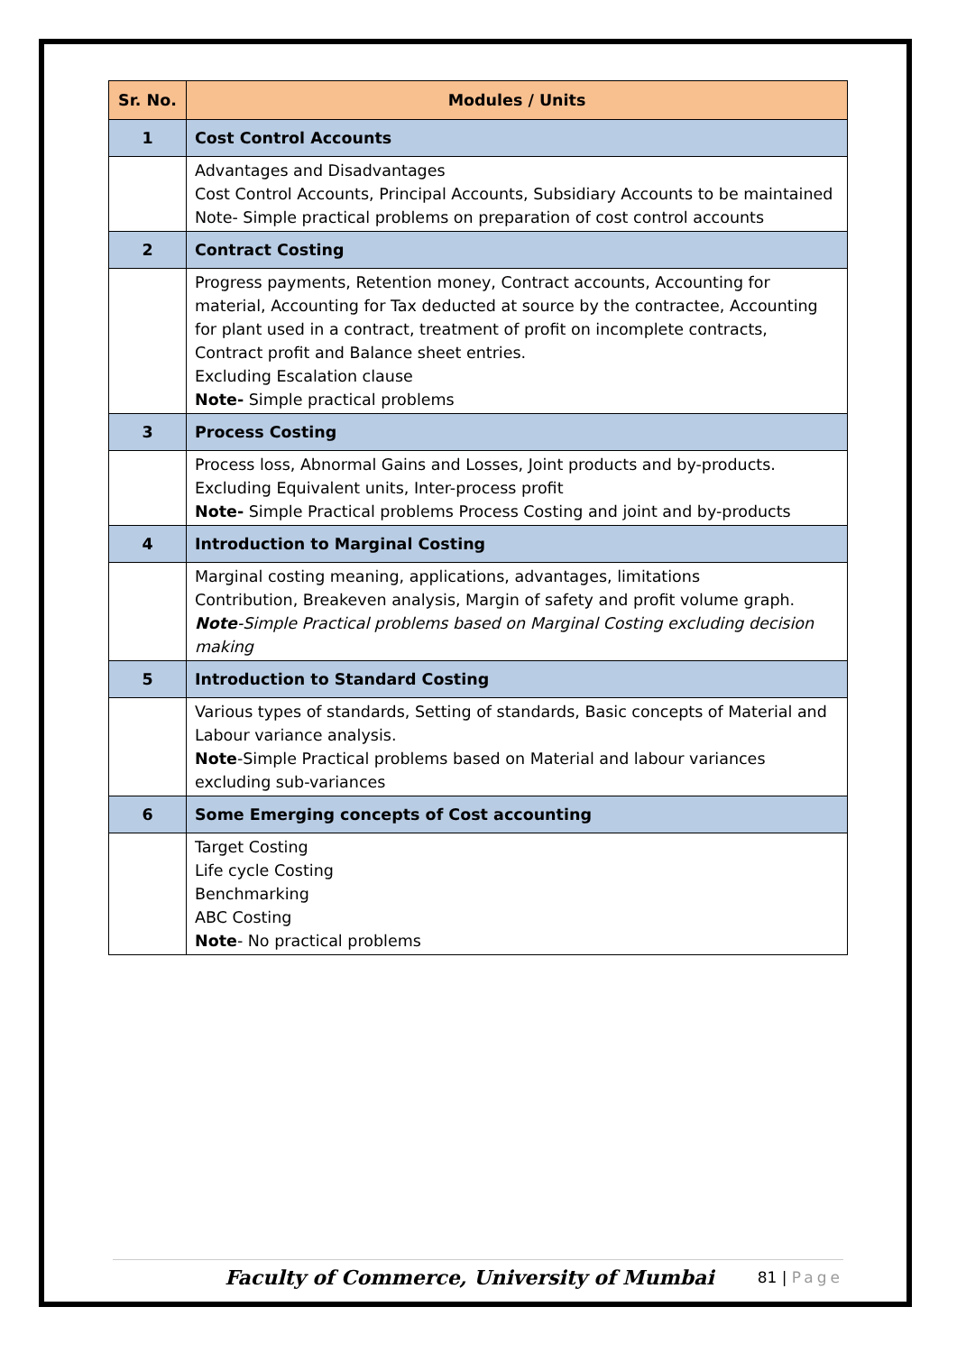| Sr. No. | Modules / Units |
| --- | --- |
| 1 | Cost Control Accounts |
| | Advantages and Disadvantages Cost Control Accounts, Principal Accounts, Subsidiary Accounts to be maintained Note- Simple practical problems on preparation of cost control accounts |
| 2 | Contract Costing |
| | Progress payments, Retention money, Contract accounts, Accounting for material, Accounting for Tax deducted at source by the contractee, Accounting for plant used in a contract, treatment of profit on incomplete contracts, Contract profit and Balance sheet entries. Excluding Escalation clause Note- Simple practical problems |
| 3 | Process Costing |
| | Process loss, Abnormal Gains and Losses, Joint products and by-products. Excluding Equivalent units, Inter-process profit Note- Simple Practical problems Process Costing and joint and by-products |
| 4 | Introduction to Marginal Costing |
| | Marginal costing meaning, applications, advantages, limitations Contribution, Breakeven analysis, Margin of safety and profit volume graph. Note -Simple Practical problems based on Marginal Costing excluding decision making |
| 5 | Introduction to Standard Costing |
| | Various types of standards, Setting of standards, Basic concepts of Material and Labour variance analysis. Note -Simple Practical problems based on Material and labour variances excluding sub-variances |
| 6 | Some Emerging concepts of Cost accounting |
| | Target Costing Life cycle Costing Benchmarking ABC Costing Note - No practical problems |
Faculty of Commerce, University of Mumbai
81 | Page